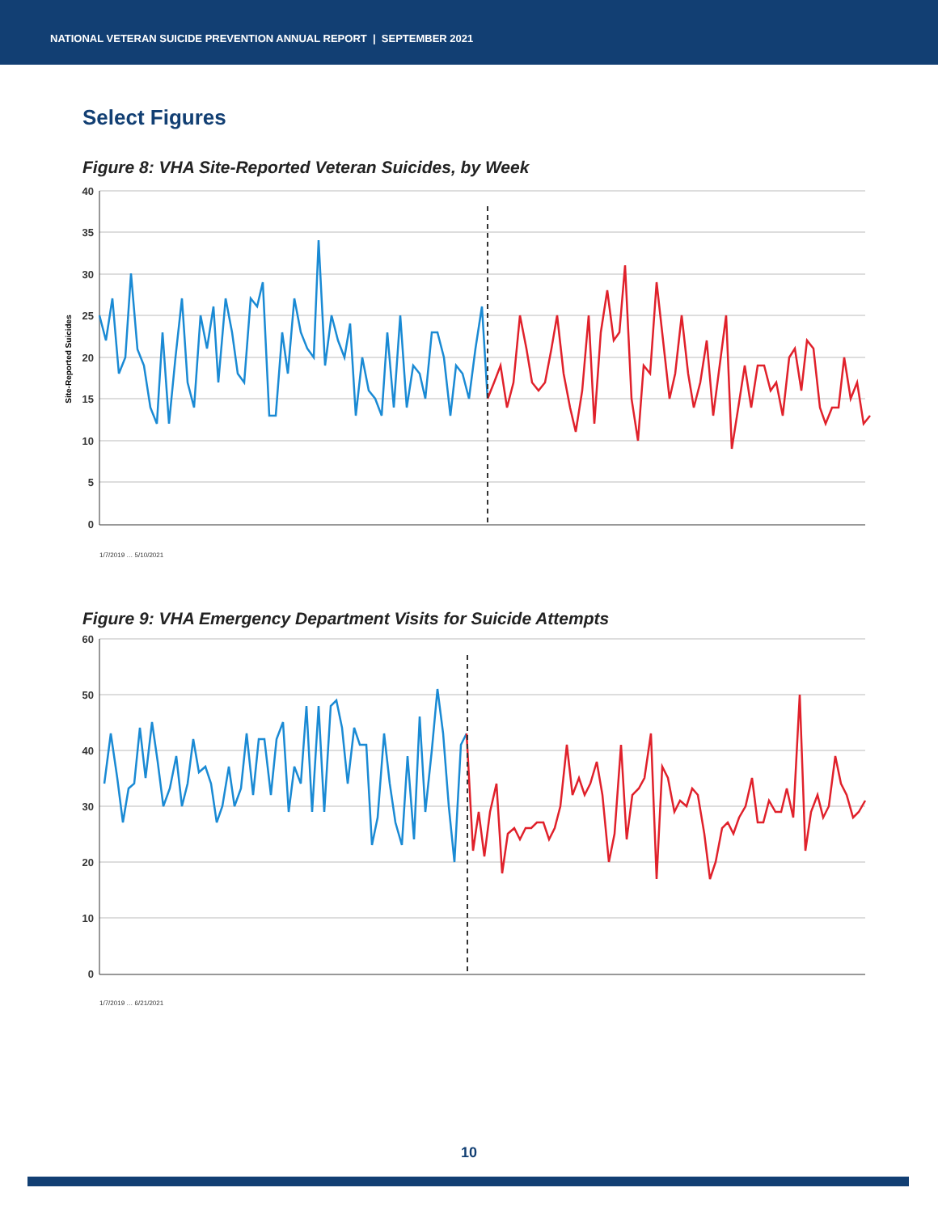NATIONAL VETERAN SUICIDE PREVENTION ANNUAL REPORT | SEPTEMBER 2021
Select Figures
Figure 8: VHA Site-Reported Veteran Suicides, by Week
40
35
30
25
20
15
10
5
0
Site-Reported Suicides
1/7/2019 … 5/10/2021
Figure 9: VHA Emergency Department Visits for Suicide Attempts
60
50
40
30
20
10
0
1/7/2019 … 6/21/2021
10